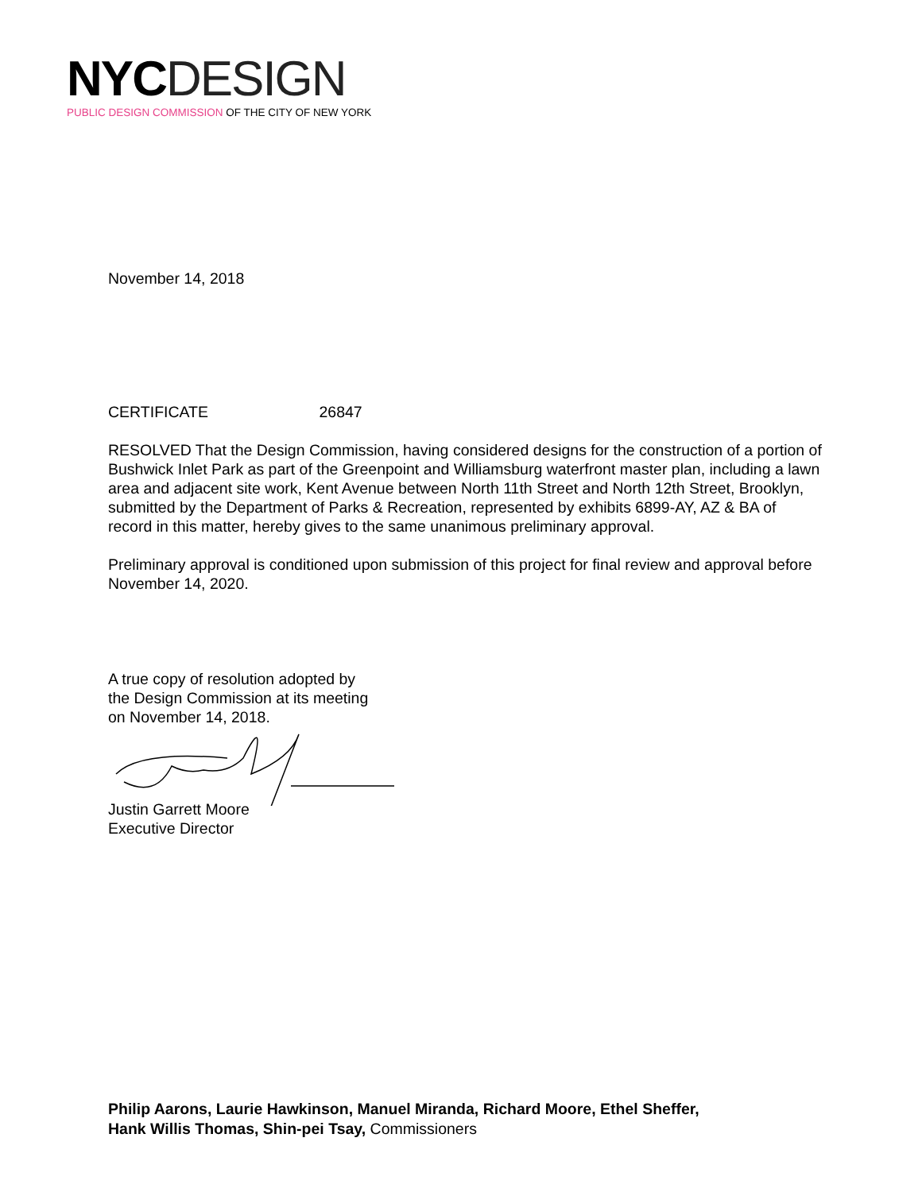NYC DESIGN
PUBLIC DESIGN COMMISSION OF THE CITY OF NEW YORK
November 14, 2018
CERTIFICATE 26847
RESOLVED That the Design Commission, having considered designs for the construction of a portion of Bushwick Inlet Park as part of the Greenpoint and Williamsburg waterfront master plan, including a lawn area and adjacent site work, Kent Avenue between North 11th Street and North 12th Street, Brooklyn, submitted by the Department of Parks & Recreation, represented by exhibits 6899-AY, AZ & BA of record in this matter, hereby gives to the same unanimous preliminary approval.
Preliminary approval is conditioned upon submission of this project for final review and approval before November 14, 2020.
A true copy of resolution adopted by
the Design Commission at its meeting
on November 14, 2018.
Justin Garrett Moore
Executive Director
Philip Aarons, Laurie Hawkinson, Manuel Miranda, Richard Moore, Ethel Sheffer,
Hank Willis Thomas, Shin-pei Tsay, Commissioners